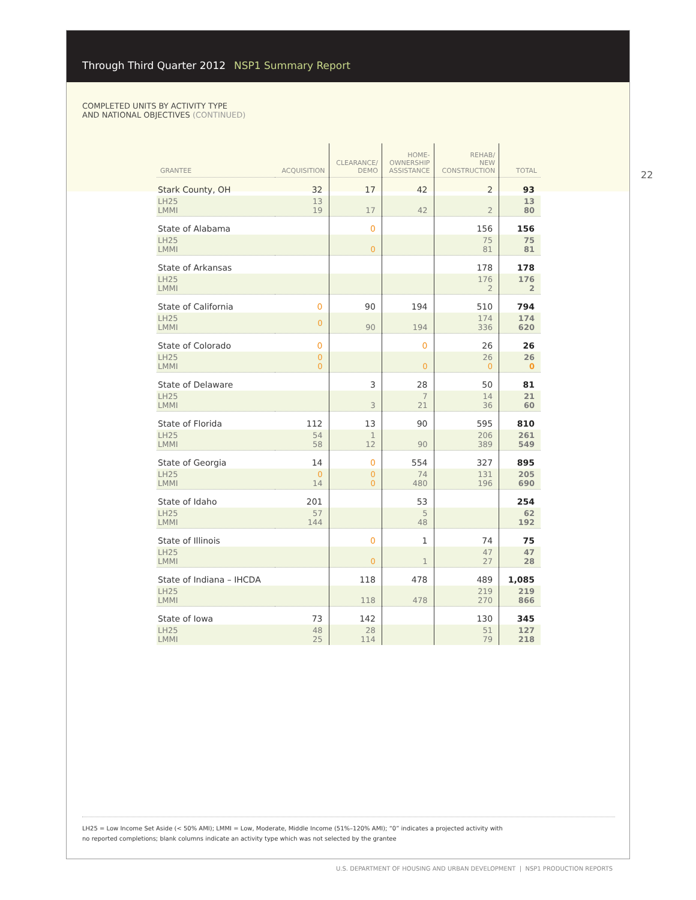Through Third Quarter 2012 NSP1 Summary Report
COMPLETED UNITS BY ACTIVITY TYPE
AND NATIONAL OBJECTIVES (CONTINUED)
| GRANTEE | ACQUISITION | CLEARANCE/ DEMO | HOME- OWNERSHIP ASSISTANCE | REHAB/ NEW CONSTRUCTION | TOTAL |
| --- | --- | --- | --- | --- | --- |
| Stark County, OH | 32 | 17 | 42 | 2 | 93 |
| LH25 LMMI | 13 19 | 17 | 42 | 2 | 13 80 |
| State of Alabama | | 0 | | 156 | 156 |
| LH25 LMMI | | 0 | | 75 81 | 75 81 |
| State of Arkansas | | | | 178 | 178 |
| LH25 LMMI | | | | 176 2 | 176 2 |
| State of California | 0 | 90 | 194 | 510 | 794 |
| LH25 LMMI | 0 | 90 | 194 | 174 336 | 174 620 |
| State of Colorado | 0 | | 0 | 26 | 26 |
| LH25 LMMI | 0 0 | | 0 | 26 0 | 26 0 |
| State of Delaware | | 3 | 28 | 50 | 81 |
| LH25 LMMI | | 3 | 7 21 | 14 36 | 21 60 |
| State of Florida | 112 | 13 | 90 | 595 | 810 |
| LH25 LMMI | 54 58 | 1 12 | 90 | 206 389 | 261 549 |
| State of Georgia | 14 | 0 | 554 | 327 | 895 |
| LH25 LMMI | 0 14 | 0 0 | 74 480 | 131 196 | 205 690 |
| State of Idaho | 201 | | 53 | | 254 |
| LH25 LMMI | 57 144 | | 5 48 | | 62 192 |
| State of Illinois | | 0 | 1 | 74 | 75 |
| LH25 LMMI | | 0 | 1 | 47 27 | 47 28 |
| State of Indiana – IHCDA | | 118 | 478 | 489 | 1,085 |
| LH25 LMMI | | 118 | 478 | 219 270 | 219 866 |
| State of Iowa | 73 | 142 | | 130 | 345 |
| LH25 LMMI | 48 25 | 28 114 | | 51 79 | 127 218 |
LH25 = Low Income Set Aside (< 50% AMI); LMMI = Low, Moderate, Middle Income (51%–120% AMI); “0” indicates a projected activity with
no reported completions; blank columns indicate an activity type which was not selected by the grantee
22
U.S. DEPARTMENT OF HOUSING AND URBAN DEVELOPMENT | NSP1 PRODUCTION REPORTS